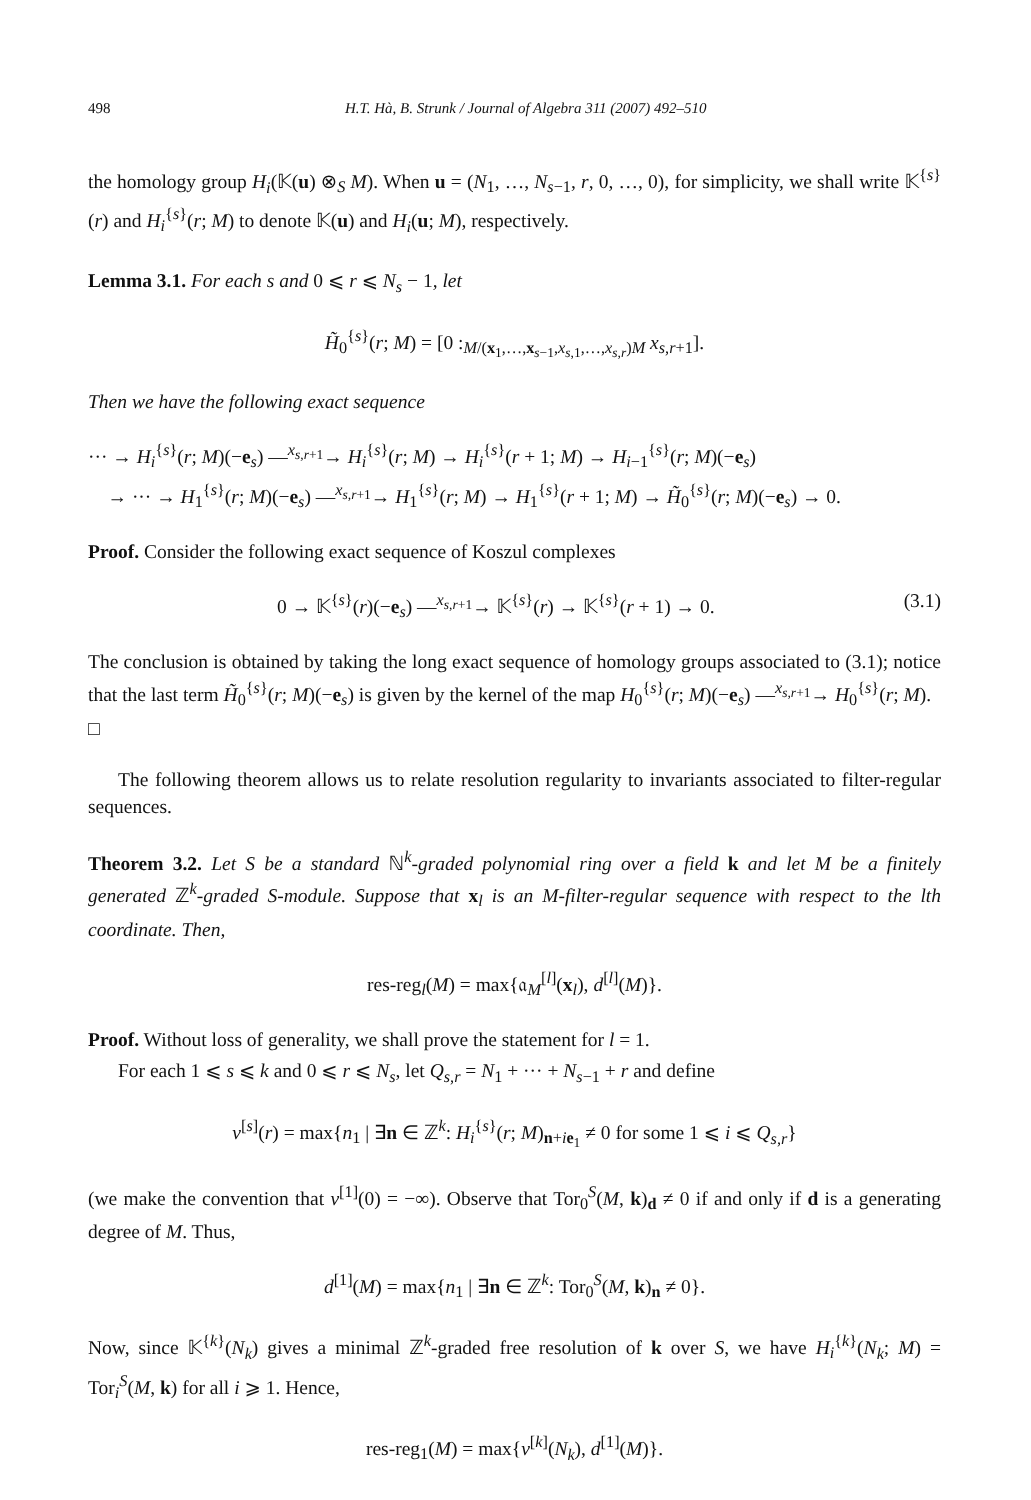498 H.T. Hà, B. Strunk / Journal of Algebra 311 (2007) 492–510
the homology group H<sub>i</sub>(𝕂(u) ⊗<sub>S</sub> M). When u = (N<sub>1</sub>, …, N<sub>s−1</sub>, r, 0, …, 0), for simplicity, we shall write 𝕂<sup>{s}</sup>(r) and H<sub>i</sub><sup>{s}</sup>(r; M) to denote 𝕂(u) and H<sub>i</sub>(u; M), respectively.
Lemma 3.1. For each s and 0 ⩽ r ⩽ N<sub>s</sub> − 1, let
H̃<sub>0</sub><sup>{s}</sup>(r; M) = [0 :<sub>M/(x<sub>1</sub>,…,x<sub>s−1</sub>,x<sub>s,1</sub>,…,x<sub>s,r</sub>)M</sub> x<sub>s,r+1</sub>].
Then we have the following exact sequence
··· → H<sub>i</sub><sup>{s}</sup>(r; M)(−e<sub>s</sub>) —<sup>x<sub>s,r+1</sub></sup>→ H<sub>i</sub><sup>{s}</sup>(r; M) → H<sub>i</sub><sup>{s}</sup>(r + 1; M) → H<sub>i−1</sub><sup>{s}</sup>(r; M)(−e<sub>s</sub>)
→ ··· → H<sub>1</sub><sup>{s}</sup>(r; M)(−e<sub>s</sub>) —<sup>x<sub>s,r+1</sub></sup>→ H<sub>1</sub><sup>{s}</sup>(r; M) → H<sub>1</sub><sup>{s}</sup>(r + 1; M) → H̃<sub>0</sub><sup>{s}</sup>(r; M)(−e<sub>s</sub>) → 0.
Proof. Consider the following exact sequence of Koszul complexes
0 → 𝕂<sup>{s}</sup>(r)(−e<sub>s</sub>) —<sup>x<sub>s,r+1</sub></sup>→ 𝕂<sup>{s}</sup>(r) → 𝕂<sup>{s}</sup>(r + 1) → 0. (3.1)
The conclusion is obtained by taking the long exact sequence of homology groups associated to (3.1); notice that the last term H̃<sub>0</sub><sup>{s}</sup>(r; M)(−e<sub>s</sub>) is given by the kernel of the map H<sub>0</sub><sup>{s}</sup>(r; M)(−e<sub>s</sub>) —<sup>x<sub>s,r+1</sub></sup>→ H<sub>0</sub><sup>{s}</sup>(r; M). □
The following theorem allows us to relate resolution regularity to invariants associated to filter-regular sequences.
Theorem 3.2. Let S be a standard ℕ<sup>k</sup>-graded polynomial ring over a field k and let M be a finitely generated ℤ<sup>k</sup>-graded S-module. Suppose that x<sub>l</sub> is an M-filter-regular sequence with respect to the lth coordinate. Then,
res-reg<sub>l</sub>(M) = max{𝔞<sub>M</sub><sup>[l]</sup>(x<sub>l</sub>), d<sup>[l]</sup>(M)}.
Proof. Without loss of generality, we shall prove the statement for l = 1.
For each 1 ⩽ s ⩽ k and 0 ⩽ r ⩽ N<sub>s</sub>, let Q<sub>s,r</sub> = N<sub>1</sub> + ··· + N<sub>s−1</sub> + r and define
v<sup>[s]</sup>(r) = max{n<sub>1</sub> | ∃n ∈ ℤ<sup>k</sup>: H<sub>i</sub><sup>{s}</sup>(r; M)<sub>n+ie<sub>1</sub></sub> ≠ 0 for some 1 ⩽ i ⩽ Q<sub>s,r</sub>}
(we make the convention that v<sup>[1]</sup>(0) = −∞). Observe that Tor<sub>0</sub><sup>S</sup>(M, k)<sub>d</sub> ≠ 0 if and only if d is a generating degree of M. Thus,
d<sup>[1]</sup>(M) = max{n<sub>1</sub> | ∃n ∈ ℤ<sup>k</sup>: Tor<sub>0</sub><sup>S</sup>(M, k)<sub>n</sub> ≠ 0}.
Now, since 𝕂<sup>{k}</sup>(N<sub>k</sub>) gives a minimal ℤ<sup>k</sup>-graded free resolution of k over S, we have H<sub>i</sub><sup>{k}</sup>(N<sub>k</sub>; M) = Tor<sub>i</sub><sup>S</sup>(M, k) for all i ⩾ 1. Hence,
res-reg<sub>1</sub>(M) = max{v<sup>[k]</sup>(N<sub>k</sub>), d<sup>[1]</sup>(M)}.